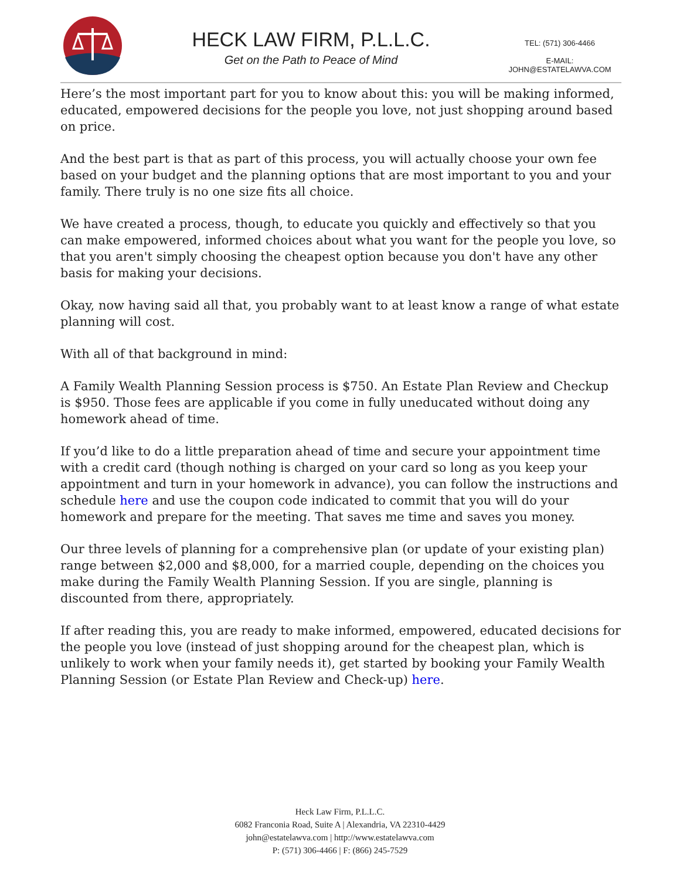HECK LAW FIRM, P.L.L.C.
Get on the Path to Peace of Mind
TEL: (571) 306-4466
E-MAIL: JOHN@ESTATELAWVA.COM
Here’s the most important part for you to know about this: you will be making informed, educated, empowered decisions for the people you love, not just shopping around based on price.
And the best part is that as part of this process, you will actually choose your own fee based on your budget and the planning options that are most important to you and your family. There truly is no one size fits all choice.
We have created a process, though, to educate you quickly and effectively so that you can make empowered, informed choices about what you want for the people you love, so that you aren't simply choosing the cheapest option because you don't have any other basis for making your decisions.
Okay, now having said all that, you probably want to at least know a range of what estate planning will cost.
With all of that background in mind:
A Family Wealth Planning Session process is $750. An Estate Plan Review and Checkup is $950. Those fees are applicable if you come in fully uneducated without doing any homework ahead of time.
If you’d like to do a little preparation ahead of time and secure your appointment time with a credit card (though nothing is charged on your card so long as you keep your appointment and turn in your homework in advance), you can follow the instructions and schedule here and use the coupon code indicated to commit that you will do your homework and prepare for the meeting. That saves me time and saves you money.
Our three levels of planning for a comprehensive plan (or update of your existing plan) range between $2,000 and $8,000, for a married couple, depending on the choices you make during the Family Wealth Planning Session. If you are single, planning is discounted from there, appropriately.
If after reading this, you are ready to make informed, empowered, educated decisions for the people you love (instead of just shopping around for the cheapest plan, which is unlikely to work when your family needs it), get started by booking your Family Wealth Planning Session (or Estate Plan Review and Check-up) here.
Heck Law Firm, P.L.L.C.
6082 Franconia Road, Suite A | Alexandria, VA 22310-4429
john@estatelawva.com | http://www.estatelawva.com
P: (571) 306-4466 | F: (866) 245-7529